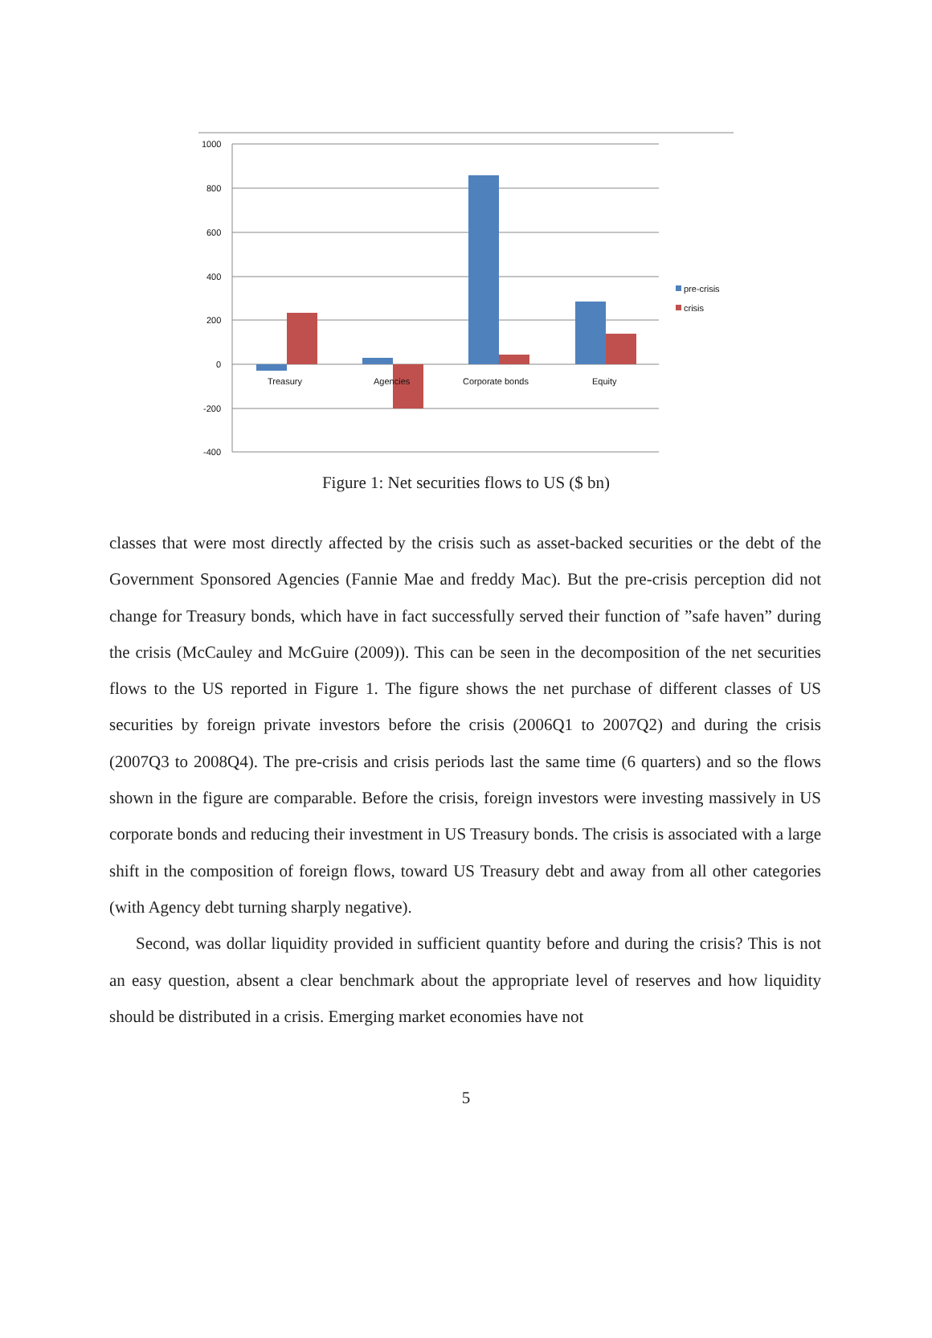1000
800
600
400
200
0
-200
-400
Treasury
Agencies
Corporate bonds
Equity
pre-crisis
crisis
Figure 1: Net securities flows to US ($ bn)
classes that were most directly affected by the crisis such as asset-backed securities or the debt of the Government Sponsored Agencies (Fannie Mae and freddy Mac). But the pre-crisis perception did not change for Treasury bonds, which have in fact successfully served their function of ”safe haven” during the crisis (McCauley and McGuire (2009)). This can be seen in the decomposition of the net securities flows to the US reported in Figure 1. The figure shows the net purchase of different classes of US securities by foreign private investors before the crisis (2006Q1 to 2007Q2) and during the crisis (2007Q3 to 2008Q4). The pre-crisis and crisis periods last the same time (6 quarters) and so the flows shown in the figure are comparable. Before the crisis, foreign investors were investing massively in US corporate bonds and reducing their investment in US Treasury bonds. The crisis is associated with a large shift in the composition of foreign flows, toward US Treasury debt and away from all other categories (with Agency debt turning sharply negative).
Second, was dollar liquidity provided in sufficient quantity before and during the crisis? This is not an easy question, absent a clear benchmark about the appropriate level of reserves and how liquidity should be distributed in a crisis. Emerging market economies have not
5